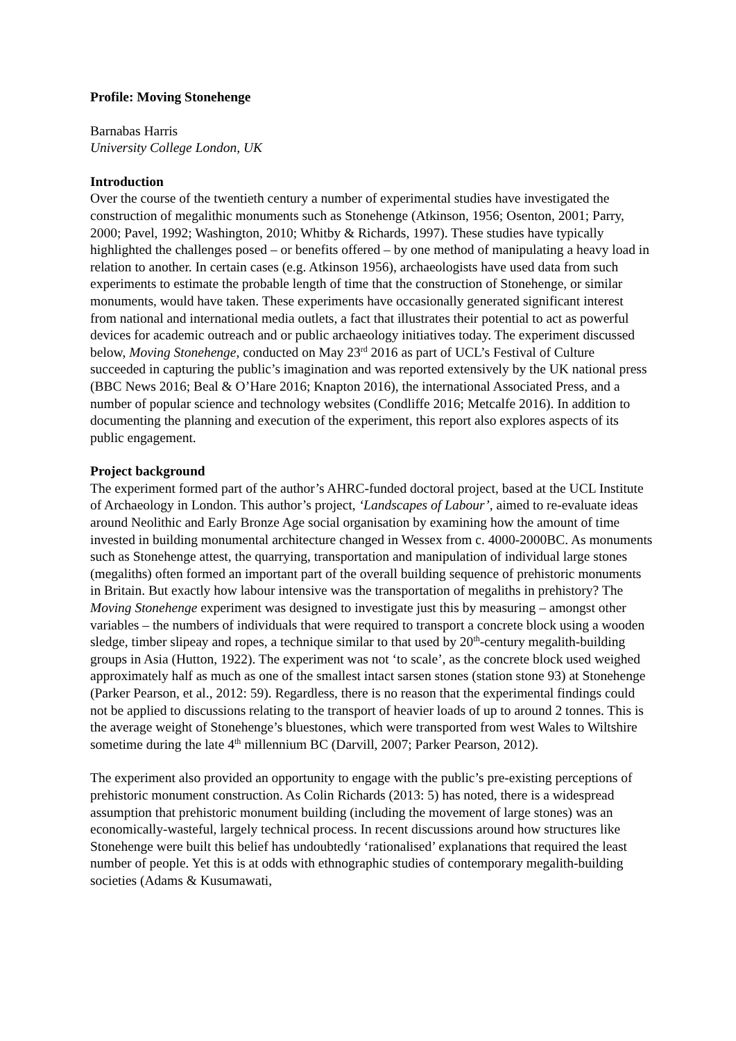Profile: Moving Stonehenge
Barnabas Harris
University College London, UK
Introduction
Over the course of the twentieth century a number of experimental studies have investigated the construction of megalithic monuments such as Stonehenge (Atkinson, 1956; Osenton, 2001; Parry, 2000; Pavel, 1992; Washington, 2010; Whitby & Richards, 1997). These studies have typically highlighted the challenges posed – or benefits offered – by one method of manipulating a heavy load in relation to another. In certain cases (e.g. Atkinson 1956), archaeologists have used data from such experiments to estimate the probable length of time that the construction of Stonehenge, or similar monuments, would have taken. These experiments have occasionally generated significant interest from national and international media outlets, a fact that illustrates their potential to act as powerful devices for academic outreach and or public archaeology initiatives today. The experiment discussed below, Moving Stonehenge, conducted on May 23<sup>rd</sup> 2016 as part of UCL’s Festival of Culture succeeded in capturing the public’s imagination and was reported extensively by the UK national press (BBC News 2016; Beal & O’Hare 2016; Knapton 2016), the international Associated Press, and a number of popular science and technology websites (Condliffe 2016; Metcalfe 2016). In addition to documenting the planning and execution of the experiment, this report also explores aspects of its public engagement.
Project background
The experiment formed part of the author’s AHRC-funded doctoral project, based at the UCL Institute of Archaeology in London. This author’s project, ‘Landscapes of Labour’, aimed to re-evaluate ideas around Neolithic and Early Bronze Age social organisation by examining how the amount of time invested in building monumental architecture changed in Wessex from c. 4000-2000BC. As monuments such as Stonehenge attest, the quarrying, transportation and manipulation of individual large stones (megaliths) often formed an important part of the overall building sequence of prehistoric monuments in Britain. But exactly how labour intensive was the transportation of megaliths in prehistory? The Moving Stonehenge experiment was designed to investigate just this by measuring – amongst other variables – the numbers of individuals that were required to transport a concrete block using a wooden sledge, timber slipeay and ropes, a technique similar to that used by 20<sup>th</sup>-century megalith-building groups in Asia (Hutton, 1922). The experiment was not ‘to scale’, as the concrete block used weighed approximately half as much as one of the smallest intact sarsen stones (station stone 93) at Stonehenge (Parker Pearson, et al., 2012: 59). Regardless, there is no reason that the experimental findings could not be applied to discussions relating to the transport of heavier loads of up to around 2 tonnes. This is the average weight of Stonehenge’s bluestones, which were transported from west Wales to Wiltshire sometime during the late 4<sup>th</sup> millennium BC (Darvill, 2007; Parker Pearson, 2012).
The experiment also provided an opportunity to engage with the public’s pre-existing perceptions of prehistoric monument construction. As Colin Richards (2013: 5) has noted, there is a widespread assumption that prehistoric monument building (including the movement of large stones) was an economically-wasteful, largely technical process. In recent discussions around how structures like Stonehenge were built this belief has undoubtedly ‘rationalised’ explanations that required the least number of people. Yet this is at odds with ethnographic studies of contemporary megalith-building societies (Adams & Kusumawati,